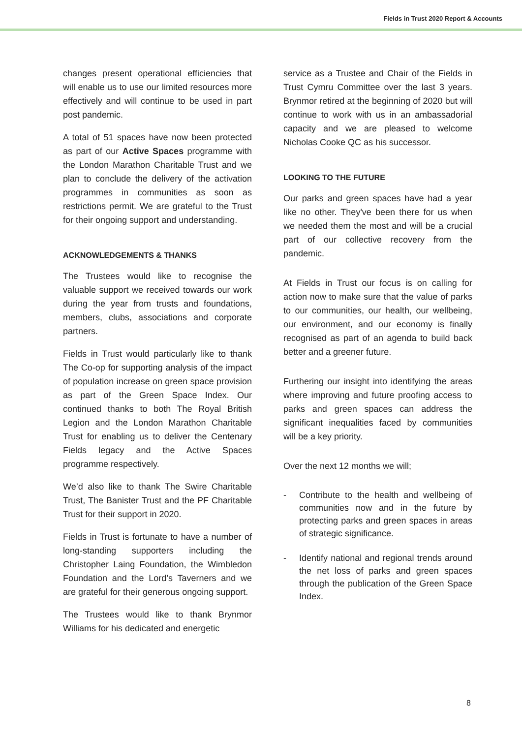Fields in Trust 2020 Report & Accounts
changes present operational efficiencies that will enable us to use our limited resources more effectively and will continue to be used in part post pandemic.
A total of 51 spaces have now been protected as part of our Active Spaces programme with the London Marathon Charitable Trust and we plan to conclude the delivery of the activation programmes in communities as soon as restrictions permit. We are grateful to the Trust for their ongoing support and understanding.
ACKNOWLEDGEMENTS & THANKS
The Trustees would like to recognise the valuable support we received towards our work during the year from trusts and foundations, members, clubs, associations and corporate partners.
Fields in Trust would particularly like to thank The Co-op for supporting analysis of the impact of population increase on green space provision as part of the Green Space Index. Our continued thanks to both The Royal British Legion and the London Marathon Charitable Trust for enabling us to deliver the Centenary Fields legacy and the Active Spaces programme respectively.
We’d also like to thank The Swire Charitable Trust, The Banister Trust and the PF Charitable Trust for their support in 2020.
Fields in Trust is fortunate to have a number of long-standing supporters including the Christopher Laing Foundation, the Wimbledon Foundation and the Lord’s Taverners and we are grateful for their generous ongoing support.
The Trustees would like to thank Brynmor Williams for his dedicated and energetic
service as a Trustee and Chair of the Fields in Trust Cymru Committee over the last 3 years. Brynmor retired at the beginning of 2020 but will continue to work with us in an ambassadorial capacity and we are pleased to welcome Nicholas Cooke QC as his successor.
LOOKING TO THE FUTURE
Our parks and green spaces have had a year like no other. They've been there for us when we needed them the most and will be a crucial part of our collective recovery from the pandemic.
At Fields in Trust our focus is on calling for action now to make sure that the value of parks to our communities, our health, our wellbeing, our environment, and our economy is finally recognised as part of an agenda to build back better and a greener future.
Furthering our insight into identifying the areas where improving and future proofing access to parks and green spaces can address the significant inequalities faced by communities will be a key priority.
Over the next 12 months we will;
- Contribute to the health and wellbeing of communities now and in the future by protecting parks and green spaces in areas of strategic significance.
- Identify national and regional trends around the net loss of parks and green spaces through the publication of the Green Space Index.
8